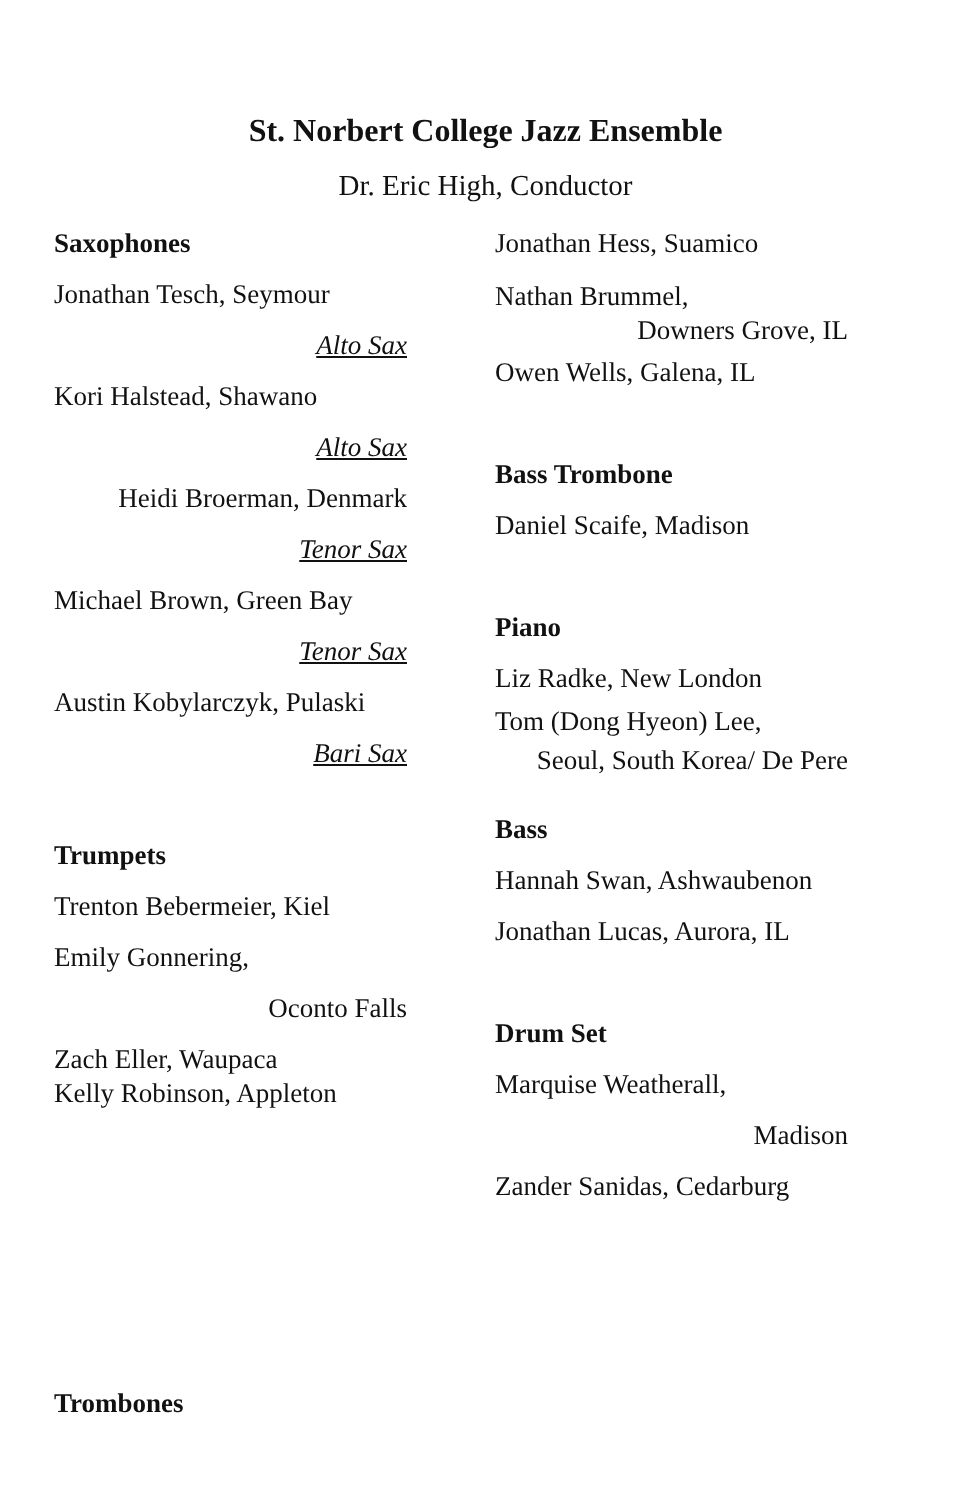St. Norbert College Jazz Ensemble
Dr. Eric High, Conductor
Saxophones
Jonathan Tesch, Seymour
Alto Sax
Kori Halstead, Shawano
Alto Sax
Heidi Broerman, Denmark
Tenor Sax
Michael Brown, Green Bay
Tenor Sax
Austin Kobylarczyk, Pulaski
Bari Sax
Trumpets
Trenton Bebermeier, Kiel
Emily Gonnering,
Oconto Falls
Zach Eller, Waupaca
Kelly Robinson, Appleton
Trombones
Jonathan Hess, Suamico
Nathan Brummel,
Downers Grove, IL
Owen Wells, Galena, IL
Bass Trombone
Daniel Scaife, Madison
Piano
Liz Radke, New London
Tom (Dong Hyeon) Lee,
Seoul, South Korea/ De Pere
Bass
Hannah Swan, Ashwaubenon
Jonathan Lucas, Aurora, IL
Drum Set
Marquise Weatherall,
Madison
Zander Sanidas, Cedarburg